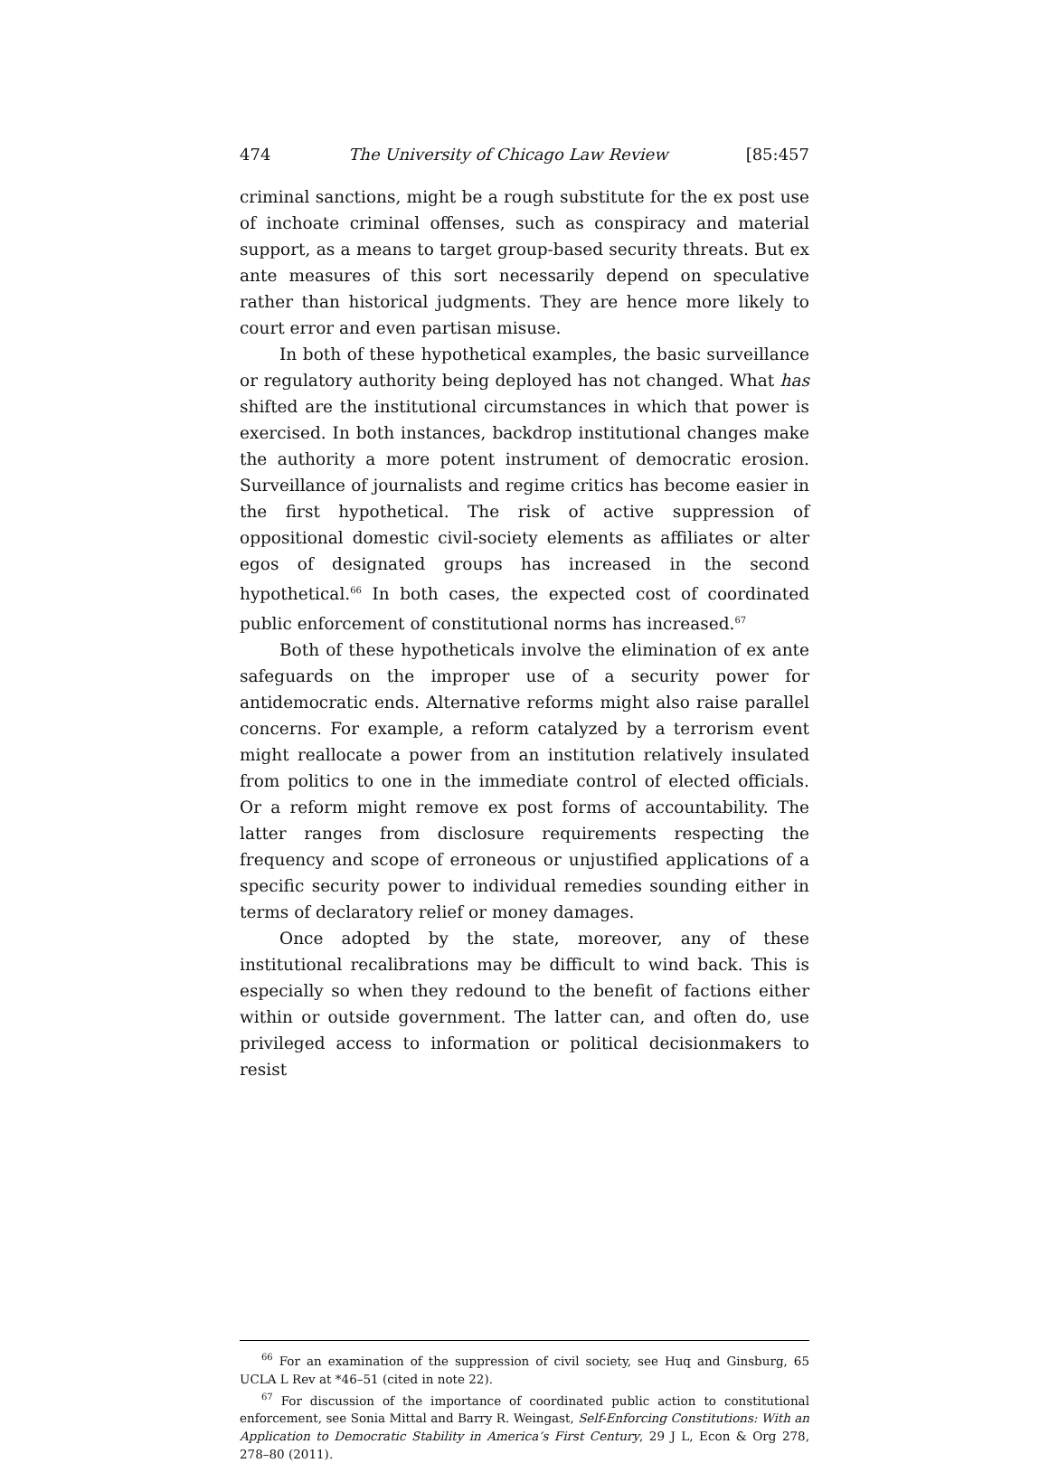474 The University of Chicago Law Review [85:457
criminal sanctions, might be a rough substitute for the ex post use of inchoate criminal offenses, such as conspiracy and material support, as a means to target group-based security threats. But ex ante measures of this sort necessarily depend on speculative rather than historical judgments. They are hence more likely to court error and even partisan misuse.
In both of these hypothetical examples, the basic surveillance or regulatory authority being deployed has not changed. What has shifted are the institutional circumstances in which that power is exercised. In both instances, backdrop institutional changes make the authority a more potent instrument of democratic erosion. Surveillance of journalists and regime critics has become easier in the first hypothetical. The risk of active suppression of oppositional domestic civil-society elements as affiliates or alter egos of designated groups has increased in the second hypothetical.<sup>66</sup> In both cases, the expected cost of coordinated public enforcement of constitutional norms has increased.<sup>67</sup>
Both of these hypotheticals involve the elimination of ex ante safeguards on the improper use of a security power for antidemocratic ends. Alternative reforms might also raise parallel concerns. For example, a reform catalyzed by a terrorism event might reallocate a power from an institution relatively insulated from politics to one in the immediate control of elected officials. Or a reform might remove ex post forms of accountability. The latter ranges from disclosure requirements respecting the frequency and scope of erroneous or unjustified applications of a specific security power to individual remedies sounding either in terms of declaratory relief or money damages.
Once adopted by the state, moreover, any of these institutional recalibrations may be difficult to wind back. This is especially so when they redound to the benefit of factions either within or outside government. The latter can, and often do, use privileged access to information or political decisionmakers to resist
<sup>66</sup> For an examination of the suppression of civil society, see Huq and Ginsburg, 65 UCLA L Rev at *46–51 (cited in note 22).
<sup>67</sup> For discussion of the importance of coordinated public action to constitutional enforcement, see Sonia Mittal and Barry R. Weingast, Self-Enforcing Constitutions: With an Application to Democratic Stability in America’s First Century, 29 J L, Econ & Org 278, 278–80 (2011).